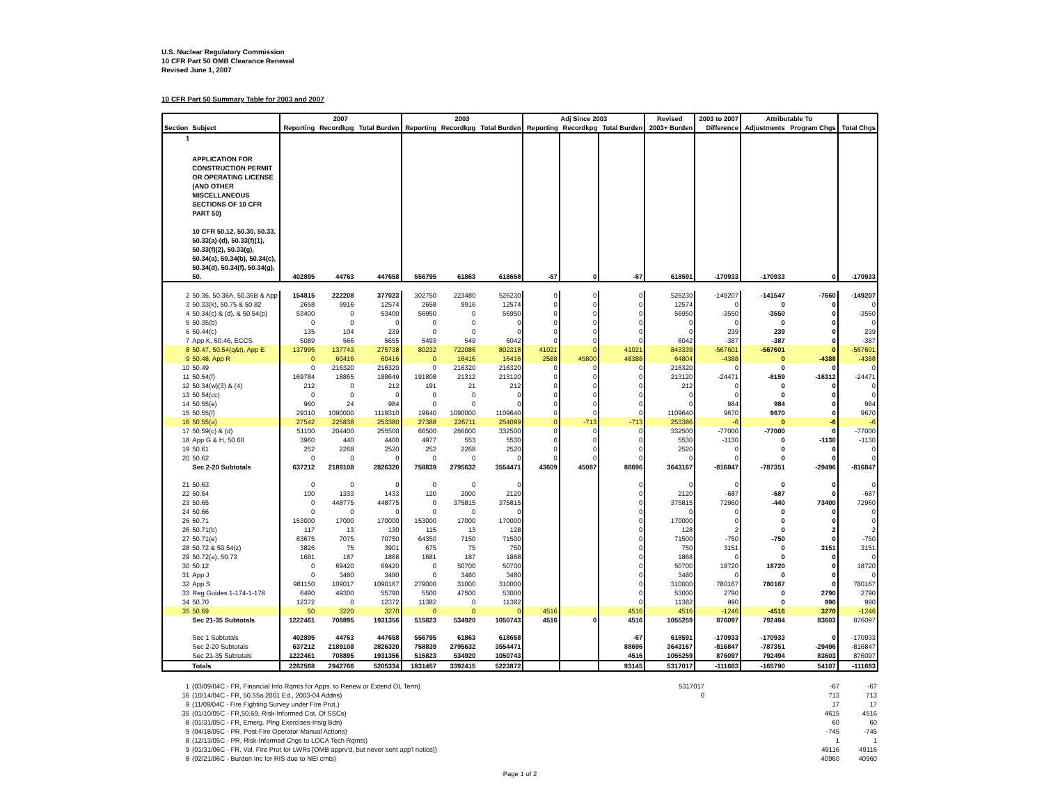U.S. Nuclear Regulatory Commission
10 CFR Part 50 OMB Clearance Renewal
Revised June 1, 2007
10 CFR Part 50 Summary Table for 2003 and 2007
| | | 2007 | | | 2003 | | | Adj Since 2003 | | | Revised | 2003 to 2007 | Attributable To | | |
| --- | --- | --- | --- | --- | --- | --- | --- | --- | --- | --- | --- | --- | --- | --- | --- |
| Section | Subject | Reporting | Recordkpg | Total Burden | Reporting | Recordkpg | Total Burden | Reporting | Recordkpg | Total Burden | 2003+ Burden | Difference | Adjustments | Program Chgs | Total Chgs |
| 1 | APPLICATION FOR CONSTRUCTION PERMIT OR OPERATING LICENSE (AND OTHER MISCELLANEOUS SECTIONS OF 10 CFR PART 50) 10 CFR 50.12, 50.30, 50.33, 50.33(a)-(d), 50.33(f)(1), 50.33(f)(2), 50.33(g), 50.34(a), 50.34(b), 50.34(c), 50.34(d), 50.34(f), 50.34(g), 50. | 402895 | 44763 | 447658 | 556795 | 61863 | 618658 | -67 | 0 | -67 | 618591 | -170933 | -170933 | 0 | -170933 |
| 2 | 50.36, 50.36A, 50.36B & App | 154815 | 222208 | 377023 | 302750 | 223480 | 526230 | 0 | 0 | 0 | 526230 | -149207 | -141547 | -7660 | -149207 |
| 3 | 50.33(k), 50.75 & 50.82 | 2658 | 9916 | 12574 | 2658 | 9916 | 12574 | 0 | 0 | 0 | 12574 | 0 | 0 | 0 | 0 |
| 4 | 50.34(c) & (d), & 50.54(p) | 53400 | 0 | 53400 | 56950 | 0 | 56950 | 0 | 0 | 0 | 56950 | -3550 | -3550 | 0 | -3550 |
| 5 | 50.35(b) | 0 | 0 | 0 | 0 | 0 | 0 | 0 | 0 | 0 | 0 | 0 | 0 | 0 | 0 |
| 6 | 50.44(c) | 135 | 104 | 239 | 0 | 0 | 0 | 0 | 0 | 0 | 0 | 239 | 239 | 0 | 239 |
| 7 | App K, 50.46, ECCS | 5089 | 566 | 5655 | 5493 | 549 | 6042 | 0 | 0 | 0 | 6042 | -387 | -387 | 0 | -387 |
| 8 | 50.47, 50.54(q&t), App E | 137995 | 137743 | 275738 | 80232 | 722086 | 802318 | 41021 | 0 | 41021 | 843339 | -567601 | -567601 | 0 | -567601 |
| 9 | 50.48, App R | 0 | 60416 | 60416 | 0 | 16416 | 16416 | 2588 | 45800 | 48388 | 64804 | -4388 | 0 | -4388 | -4388 |
| 10 | 50.49 | 0 | 216320 | 216320 | 0 | 216320 | 216320 | 0 | 0 | 0 | 216320 | 0 | 0 | 0 | 0 |
| 11 | 50.54(f) | 169784 | 18865 | 188649 | 191808 | 21312 | 213120 | 0 | 0 | 0 | 213120 | -24471 | -8159 | -16312 | -24471 |
| 12 | 50.34(w)(3) & (4) | 212 | 0 | 212 | 191 | 21 | 212 | 0 | 0 | 0 | 212 | 0 | 0 | 0 | 0 |
| 13 | 50.54(cc) | 0 | 0 | 0 | 0 | 0 | 0 | 0 | 0 | 0 | 0 | 0 | 0 | 0 | 0 |
| 14 | 50.55(e) | 960 | 24 | 984 | 0 | 0 | 0 | 0 | 0 | 0 | 0 | 984 | 984 | 0 | 984 |
| 15 | 50.55(f) | 29310 | 1090000 | 1119310 | 19640 | 1090000 | 1109640 | 0 | 0 | 0 | 1109640 | 9670 | 9670 | 0 | 9670 |
| 16 | 50.55(a) | 27542 | 225838 | 253380 | 27388 | 226711 | 254099 | 0 | -713 | -713 | 253386 | -6 | 0 | -6 | -6 |
| 17 | 50.59(c) & (d) | 51100 | 204400 | 255500 | 66500 | 266000 | 332500 | 0 | 0 | 0 | 332500 | -77000 | -77000 | 0 | -77000 |
| 18 | App G & H, 50.60 | 3960 | 440 | 4400 | 4977 | 553 | 5530 | 0 | 0 | 0 | 5530 | -1130 | 0 | -1130 | -1130 |
| 19 | 50.61 | 252 | 2268 | 2520 | 252 | 2268 | 2520 | 0 | 0 | 0 | 2520 | 0 | 0 | 0 | 0 |
| 20 | 50.62 | 0 | 0 | 0 | 0 | 0 | 0 | 0 | 0 | 0 | 0 | 0 | 0 | 0 | 0 |
| | Sec 2-20 Subtotals | 637212 | 2189108 | 2826320 | 758839 | 2795632 | 3554471 | 43609 | 45087 | 88696 | 3643167 | -816847 | -787351 | -29496 | -816847 |
| 21 | 50.63 | 0 | 0 | 0 | 0 | 0 | 0 | | | 0 | 0 | 0 | 0 | 0 | 0 |
| 22 | 50.64 | 100 | 1333 | 1433 | 120 | 2000 | 2120 | | | 0 | 2120 | -687 | -687 | 0 | -687 |
| 23 | 50.65 | 0 | 448775 | 448775 | 0 | 375815 | 375815 | | | 0 | 375815 | 72960 | -440 | 73400 | 72960 |
| 24 | 50.66 | 0 | 0 | 0 | 0 | 0 | 0 | | | 0 | 0 | 0 | 0 | 0 | 0 |
| 25 | 50.71 | 153000 | 17000 | 170000 | 153000 | 17000 | 170000 | | | 0 | 170000 | 0 | 0 | 0 | 0 |
| 26 | 50.71(b) | 117 | 13 | 130 | 115 | 13 | 128 | | | 0 | 128 | 2 | 0 | 2 | 2 |
| 27 | 50.71(e) | 63675 | 7075 | 70750 | 64350 | 7150 | 71500 | | | 0 | 71500 | -750 | -750 | 0 | -750 |
| 28 | 50.72 & 50.54(z) | 3826 | 75 | 3901 | 675 | 75 | 750 | | | 0 | 750 | 3151 | 0 | 3151 | 3151 |
| 29 | 50.72(a), 50.73 | 1681 | 187 | 1868 | 1681 | 187 | 1868 | | | 0 | 1868 | 0 | 0 | 0 | 0 |
| 30 | 50.12 | 0 | 69420 | 69420 | 0 | 50700 | 50700 | | | 0 | 50700 | 18720 | 18720 | 0 | 18720 |
| 31 | App J | 0 | 3480 | 3480 | 0 | 3480 | 3480 | | | 0 | 3480 | 0 | 0 | 0 | 0 |
| 32 | App S | 981150 | 109017 | 1090167 | 279000 | 31000 | 310000 | | | 0 | 310000 | 780167 | 780167 | 0 | 780167 |
| 33 | Reg Guides 1-174-1-178 | 6490 | 49300 | 55790 | 5500 | 47500 | 53000 | | | 0 | 53000 | 2790 | 0 | 2790 | 2790 |
| 34 | 50.70 | 12372 | 0 | 12372 | 11382 | 0 | 11382 | | | 0 | 11382 | 990 | 0 | 990 | 990 |
| 35 | 50.69 | 50 | 3220 | 3270 | 0 | 0 | 0 | 4516 | | 4516 | 4516 | -1246 | -4516 | 3270 | -1246 |
| | Sec 21-35 Subtotals | 1222461 | 708895 | 1931356 | 515823 | 534920 | 1050743 | 4516 | 0 | 4516 | 1055259 | 876097 | 792494 | 83603 | 876097 |
| | Sec 1 Subtotals | 402895 | 44763 | 447658 | 556795 | 61863 | 618658 | | | -67 | 618591 | -170933 | -170933 | 0 | -170933 |
| | Sec 2-20 Subtotals | 637212 | 2189108 | 2826320 | 758839 | 2795632 | 3554471 | | | 88696 | 3643167 | -816847 | -787351 | -29496 | -816847 |
| | Sec 21-35 Subtotals | 1222461 | 708895 | 1931356 | 515823 | 534920 | 1050743 | | | 4516 | 1055259 | 876097 | 792494 | 83603 | 876097 |
| | Totals | 2262568 | 2942766 | 5205334 | 1831457 | 3392415 | 5223872 | | | 93145 | 5317017 | -111683 | -165790 | 54107 | -111683 |
| 1 | (03/09/04C - FR, Financial Info Rqmts for Apps. to Renew or Extend OL Term) | 5317017 | -67 | -67 |
| 16 | (10/14/04C - FR, 50.55a 2001 Ed., 2003-04 Addns) | 0 | 713 | 713 |
| 9 | (11/09/04C - Fire Fighting Survey under Fire Prot.) | | 17 | 17 |
| 35 | (01/10/05C - FR,50.69, Risk-Informed Cat. Of SSCs) | | 4615 | 4516 |
| 8 | (01/31/05C - FR, Emerg. Plng Exercises-Insig Bdn) | | 60 | 60 |
| 9 | (04/18/05C - PR, Post-Fire Operator Manual Actions) | | -745 | -745 |
| 8 | (12/13/05C - PR, Risk-Informed Chgs to LOCA Tech Rqmts) | | 1 | 1 |
| 9 | (01/31/06C - FR, Vol. Fire Prot for LWRs [OMB apprv'd, but never sent app'l notice]) | | 49116 | 49116 |
| 8 | (02/21/06C - Burden Inc for RIS due to NEI cmts) | | 40960 | 40960 |
Page 1 of 2